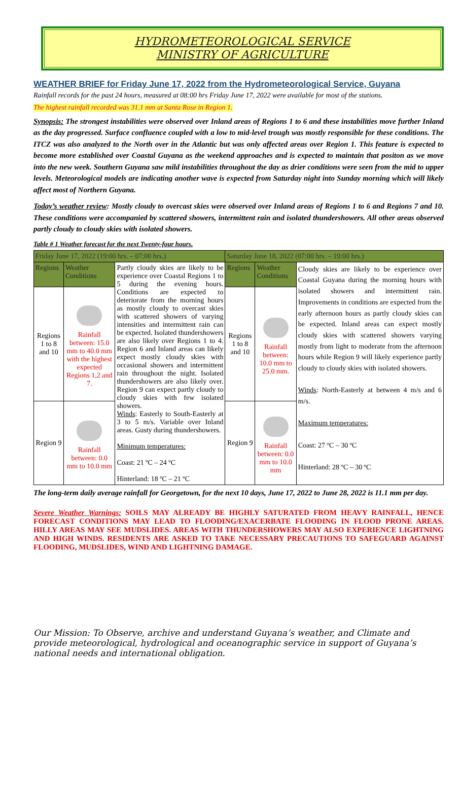HYDROMETEOROLOGICAL SERVICE
MINISTRY OF AGRICULTURE
WEATHER BRIEF for Friday June 17, 2022 from the Hydrometeorological Service, Guyana
Rainfall records for the past 24 hours, measured at 08:00 hrs Friday June 17, 2022 were available for most of the stations.
The highest rainfall recorded was 31.1 mm at Santa Rose in Region 1.
Synopsis: The strongest instabilities were observed over Inland areas of Regions 1 to 6 and these instabilities move further Inland as the day progressed. Surface confluence coupled with a low to mid-level trough was mostly responsible for these conditions. The ITCZ was also analyzed to the North over in the Atlantic but was only affected areas over Region 1. This feature is expected to become more established over Coastal Guyana as the weekend approaches and is expected to maintain that positon as we move into the new week. Southern Guyana saw mild instabilities throughout the day as drier conditions were seen from the mid to upper levels. Meteorological models are indicating another wave is expected from Saturday night into Sunday morning which will likely affect most of Northern Guyana.
Today’s weather review: Mostly cloudy to overcast skies were observed over Inland areas of Regions 1 to 6 and Regions 7 and 10. These conditions were accompanied by scattered showers, intermittent rain and isolated thundershowers. All other areas observed partly cloudy to cloudy skies with isolated showers.
Table # 1 Weather forecast for the next Twenty-four hours.
| Friday June 17, 2022 (19:00 hrs. – 07:00 hrs.) | | | Saturday June 18, 2022 (07:00 hrs. – 19:00 hrs.) | | |
| --- | --- | --- | --- | --- | --- |
| Regions | Weather Conditions | Partly cloudy skies are likely to be experience over Coastal Regions 1 to 5 during the evening hours. Conditions are expected to deteriorate from the morning hours as mostly cloudy to overcast skies with scattered showers of varying intensities and intermittent rain can be expected. Isolated thundershowers are also likely over Regions 1 to 4. Region 6 and Inland areas can likely expect mostly cloudy skies with occasional showers and intermittent rain throughout the night. Isolated thundershowers are also likely over. Region 9 can expect partly cloudy to cloudy skies with few isolated showers. Winds : Easterly to South-Easterly at 3 to 5 m/s. Variable over Inland areas. Gusty during thundershowers. Minimum temperatures: Coast: 21 ºC – 24 ºC Hinterland: 18 ºC – 21 ºC | Regions | Weather Conditions | Cloudy skies are likely to be experience over Coastal Guyana during the morning hours with isolated showers and intermittent rain. Improvements in conditions are expected from the early afternoon hours as partly cloudy skies can be expected. Inland areas can expect mostly cloudy skies with scattered showers varying mostly from light to moderate from the afternoon hours while Region 9 will likely experience partly cloudy to cloudy skies with isolated showers. Winds : North-Easterly at between 4 m/s and 6 m/s. Maximum temperatures: Coast: 27 ºC – 30 ºC Hinterland: 28 ºC – 30 ºC |
| Regions 1 to 8 and 10 | Rainfall between: 15.0 mm to 40.0 mm with the highest expected Regions 1,2 and 7. | | Regions 1 to 8 and 10 | Rainfall between: 10.0 mm to 25.0 mm. | |
| Region 9 | Rainfall between: 0.0 mm to 10.0 mm | | Region 9 | Rainfall between: 0.0 mm to 10.0 mm | |
The long-term daily average rainfall for Georgetown, for the next 10 days, June 17, 2022 to June 28, 2022 is 11.1 mm per day.
Severe Weather Warnings: SOILS MAY ALREADY BE HIGHLY SATURATED FROM HEAVY RAINFALL, HENCE FORECAST CONDITIONS MAY LEAD TO FLOODING/EXACERBATE FLOODING IN FLOOD PRONE AREAS. HILLY AREAS MAY SEE MUDSLIDES. AREAS WITH THUNDERSHOWERS MAY ALSO EXPERIENCE LIGHTNING AND HIGH WINDS. RESIDENTS ARE ASKED TO TAKE NECESSARY PRECAUTIONS TO SAFEGUARD AGAINST FLOODING, MUDSLIDES, WIND AND LIGHTNING DAMAGE.
Our Mission: To Observe, archive and understand Guyana’s weather, and Climate and provide meteorological, hydrological and oceanographic service in support of Guyana’s national needs and international obligation.